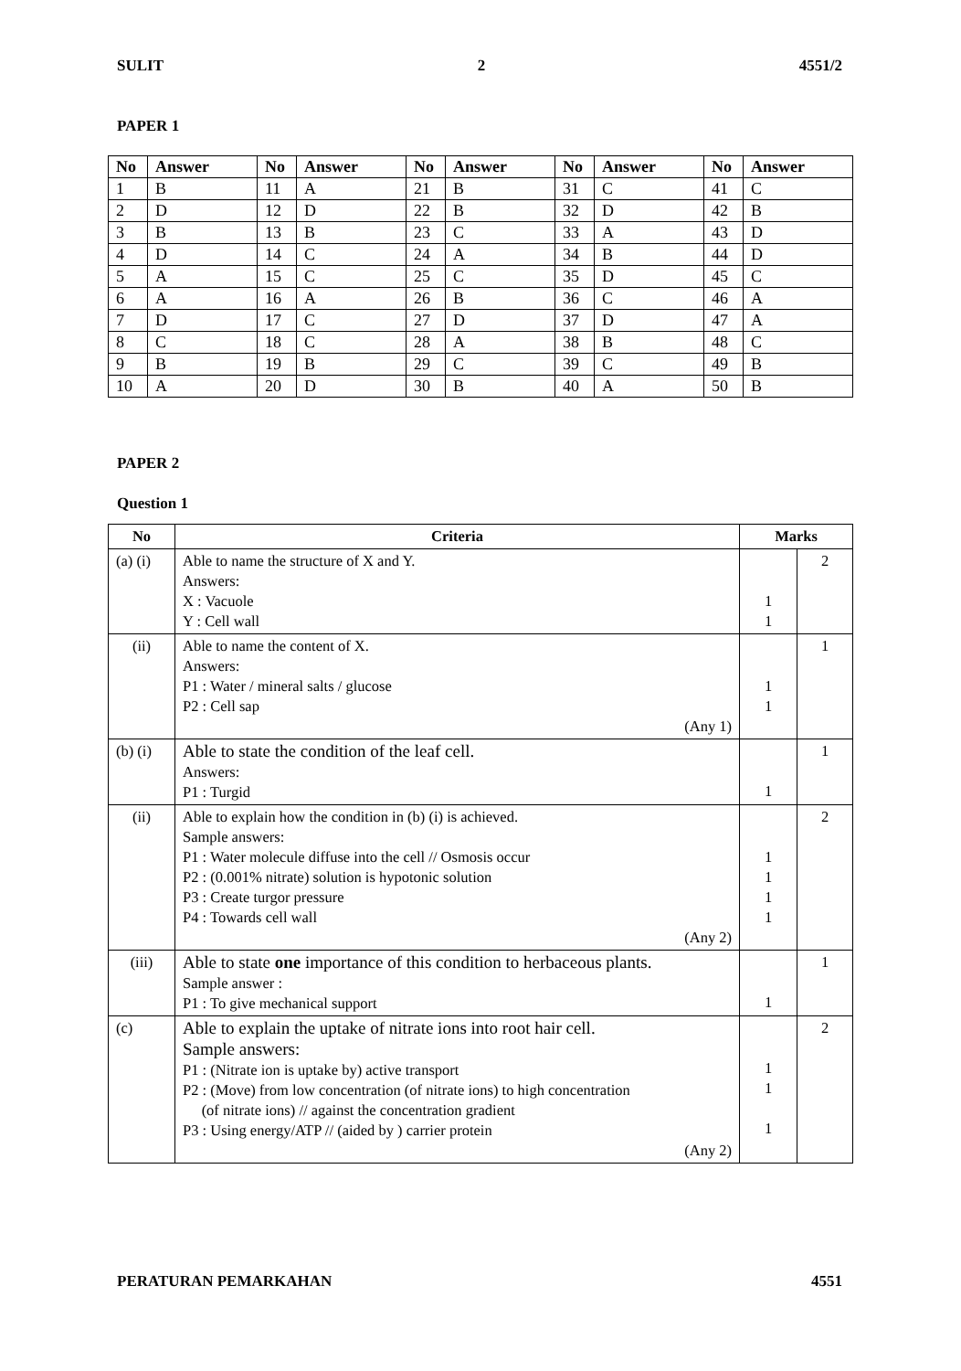SULIT 2 4551/2
PAPER 1
| No | Answer | No | Answer | No | Answer | No | Answer | No | Answer |
| --- | --- | --- | --- | --- | --- | --- | --- | --- | --- |
| 1 | B | 11 | A | 21 | B | 31 | C | 41 | C |
| 2 | D | 12 | D | 22 | B | 32 | D | 42 | B |
| 3 | B | 13 | B | 23 | C | 33 | A | 43 | D |
| 4 | D | 14 | C | 24 | A | 34 | B | 44 | D |
| 5 | A | 15 | C | 25 | C | 35 | D | 45 | C |
| 6 | A | 16 | A | 26 | B | 36 | C | 46 | A |
| 7 | D | 17 | C | 27 | D | 37 | D | 47 | A |
| 8 | C | 18 | C | 28 | A | 38 | B | 48 | C |
| 9 | B | 19 | B | 29 | C | 39 | C | 49 | B |
| 10 | A | 20 | D | 30 | B | 40 | A | 50 | B |
PAPER 2
Question 1
| No | Criteria | Marks | |
| --- | --- | --- | --- |
| (a) (i) | Able to name the structure of X and Y. Answers: X : Vacuole Y : Cell wall | 1 1 | 2 |
| (ii) | Able to name the content of X. Answers: P1 : Water / mineral salts / glucose P2 : Cell sap (Any 1) | 1 1 | 1 |
| (b) (i) | Able to state the condition of the leaf cell. Answers: P1 : Turgid | 1 | 1 |
| (ii) | Able to explain how the condition in (b) (i) is achieved. Sample answers: P1 : Water molecule diffuse into the cell // Osmosis occur P2 : (0.001% nitrate) solution is hypotonic solution P3 : Create turgor pressure P4 : Towards cell wall (Any 2) | 1 1 1 1 | 2 |
| (iii) | Able to state one importance of this condition to herbaceous plants. Sample answer : P1 : To give mechanical support | 1 | 1 |
| (c) | Able to explain the uptake of nitrate ions into root hair cell. Sample answers: P1 : (Nitrate ion is uptake by) active transport P2 : (Move) from low concentration (of nitrate ions) to high concentration (of nitrate ions) // against the concentration gradient P3 : Using energy/ATP // (aided by ) carrier protein (Any 2) | 1 1 1 | 2 |
PERATURAN PEMARKAHAN 4551